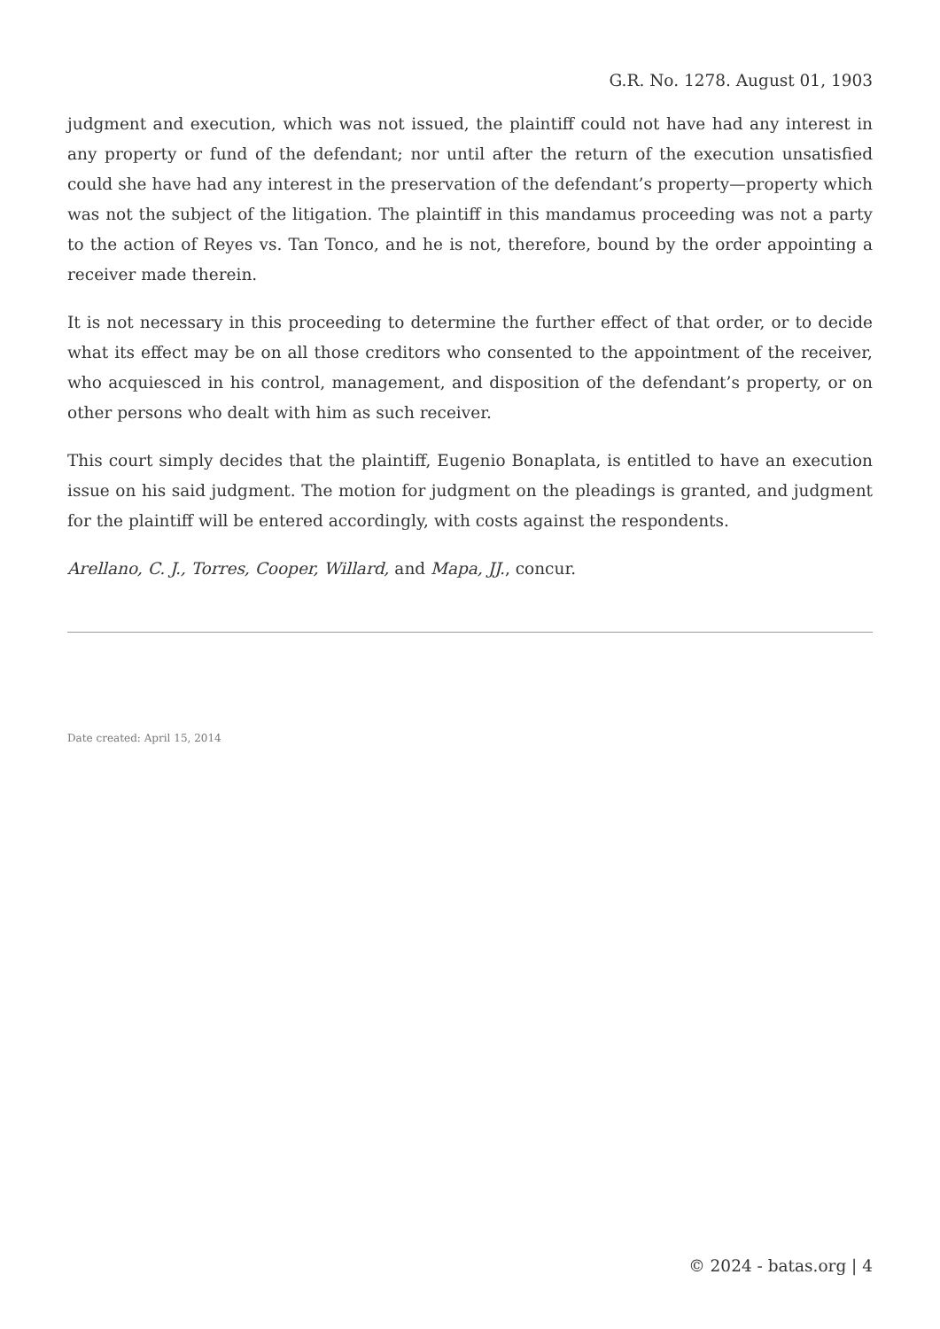G.R. No. 1278. August 01, 1903
judgment and execution, which was not issued, the plaintiff could not have had any interest in any property or fund of the defendant; nor until after the return of the execution unsatisfied could she have had any interest in the preservation of the defendant’s property—property which was not the subject of the litigation. The plaintiff in this mandamus proceeding was not a party to the action of Reyes vs. Tan Tonco, and he is not, therefore, bound by the order appointing a receiver made therein.
It is not necessary in this proceeding to determine the further effect of that order, or to decide what its effect may be on all those creditors who consented to the appointment of the receiver, who acquiesced in his control, management, and disposition of the defendant’s property, or on other persons who dealt with him as such receiver.
This court simply decides that the plaintiff, Eugenio Bonaplata, is entitled to have an execution issue on his said judgment. The motion for judgment on the pleadings is granted, and judgment for the plaintiff will be entered accordingly, with costs against the respondents.
Arellano, C. J., Torres, Cooper, Willard, and Mapa, JJ., concur.
Date created: April 15, 2014
© 2024 - batas.org | 4